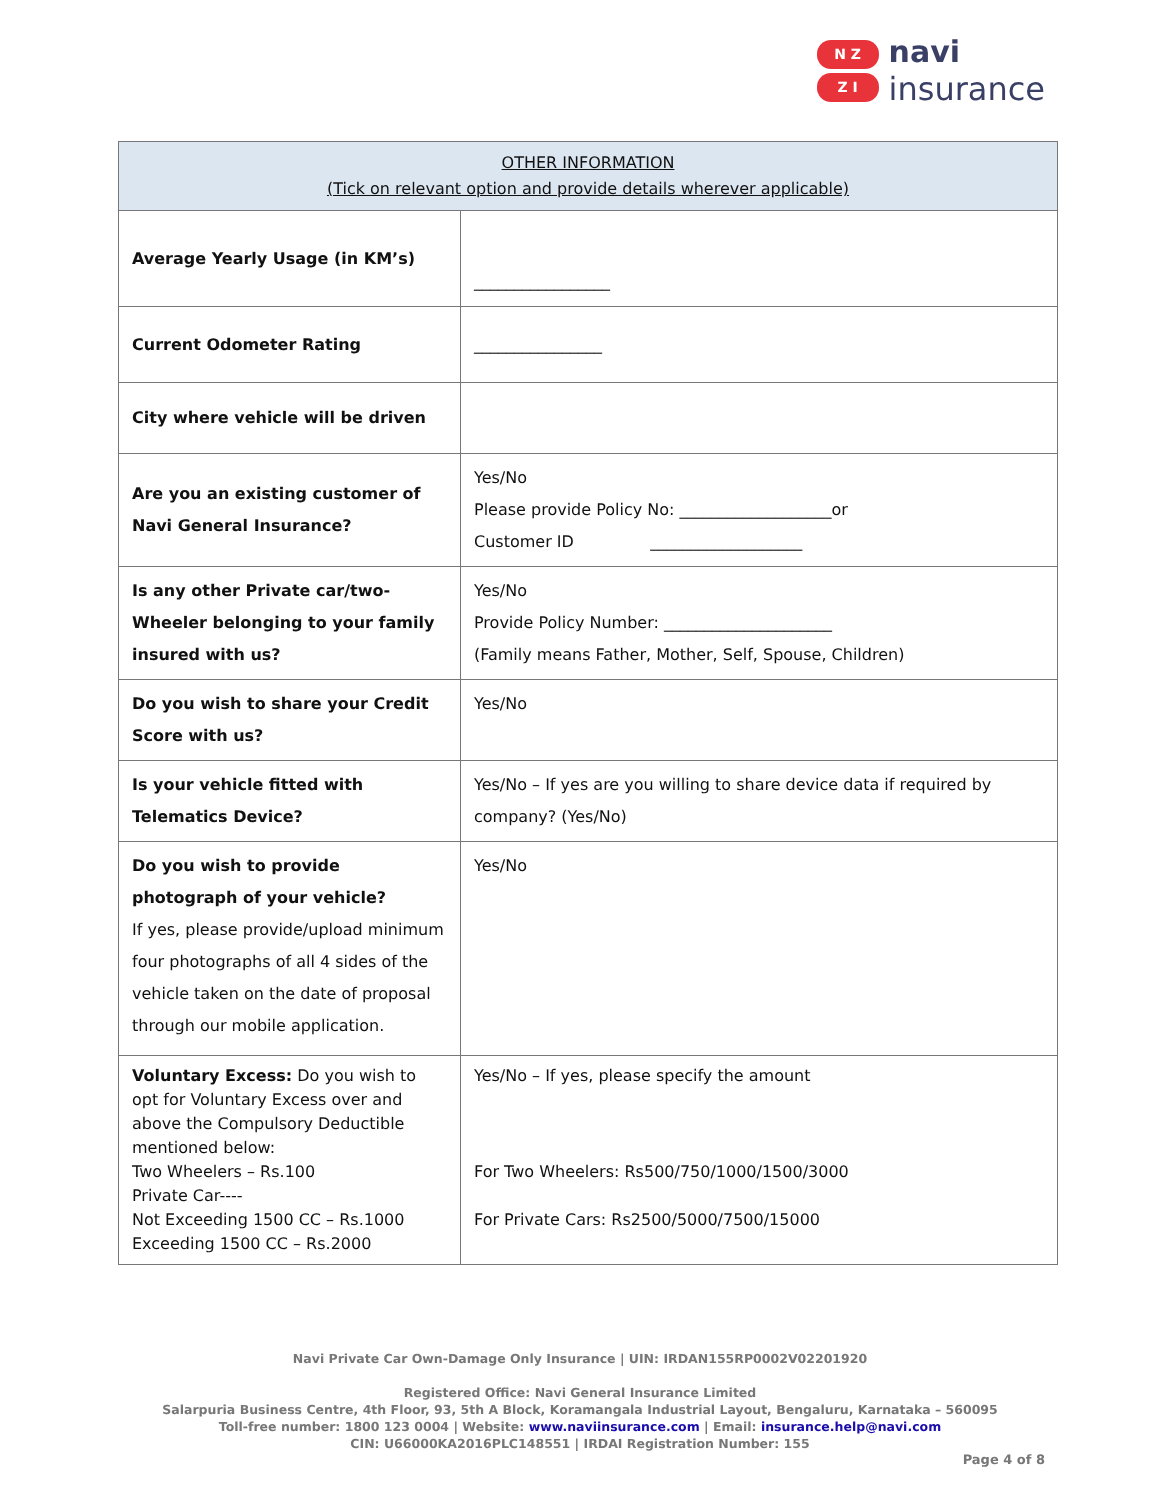N Z
Z I
navi
insurance
| OTHER INFORMATION (Tick on relevant option and provide details wherever applicable) | |
| --- | --- |
| Average Yearly Usage (in KM’s) | _________________ |
| Current Odometer Rating | ________________ |
| City where vehicle will be driven | |
| Are you an existing customer of Navi General Insurance? | Yes/No Please provide Policy No: ___________________or Customer ID ___________________ |
| Is any other Private car/two-Wheeler belonging to your family insured with us? | Yes/No Provide Policy Number: _____________________ (Family means Father, Mother, Self, Spouse, Children) |
| Do you wish to share your Credit Score with us? | Yes/No |
| Is your vehicle fitted with Telematics Device? | Yes/No – If yes are you willing to share device data if required by company? (Yes/No) |
| Do you wish to provide photograph of your vehicle? If yes, please provide/upload minimum four photographs of all 4 sides of the vehicle taken on the date of proposal through our mobile application. | Yes/No |
| Voluntary Excess: Do you wish to opt for Voluntary Excess over and above the Compulsory Deductible mentioned below: Two Wheelers – Rs.100 Private Car---- Not Exceeding 1500 CC – Rs.1000 Exceeding 1500 CC – Rs.2000 | Yes/No – If yes, please specify the amount For Two Wheelers: Rs500/750/1000/1500/3000 For Private Cars: Rs2500/5000/7500/15000 |
Navi Private Car Own-Damage Only Insurance | UIN: IRDAN155RP0002V02201920
Registered Office: Navi General Insurance Limited
Salarpuria Business Centre, 4th Floor, 93, 5th A Block, Koramangala Industrial Layout, Bengaluru, Karnataka – 560095
Toll-free number: 1800 123 0004 | Website: www.naviinsurance.com | Email: insurance.help@navi.com
CIN: U66000KA2016PLC148551 | IRDAI Registration Number: 155
Page 4 of 8